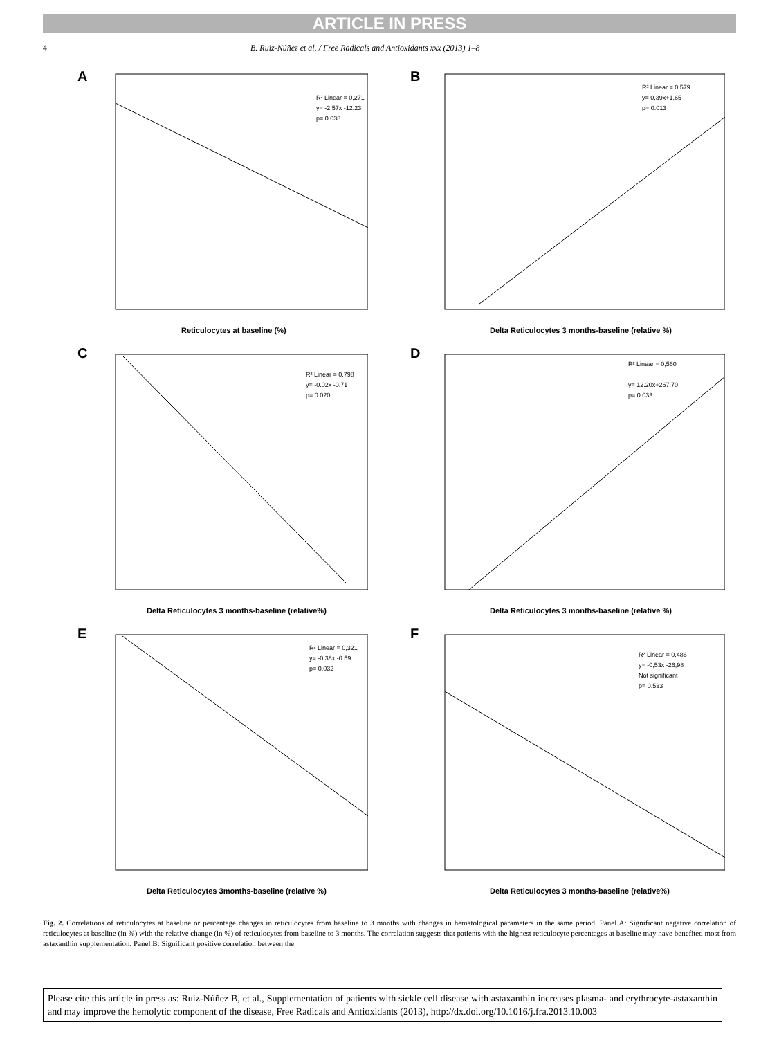ARTICLE IN PRESS
4 B. Ruiz-Núñez et al. / Free Radicals and Antioxidants xxx (2013) 1–8
A
Reticulocytes at baseline (%)
R² Linear = 0,271
y= -2.57x -12.23
p= 0.038
B
Delta Reticulocytes 3 months-baseline (relative %)
R² Linear = 0,579
y= 0,39x+1,65
p= 0.013
C
Delta Reticulocytes 3 months-baseline (relative%)
R² Linear = 0.798
y= -0.02x -0.71
p= 0.020
D
Delta Reticulocytes 3 months-baseline (relative %)
R² Linear = 0,560
y= 12.20x+267.70
p= 0.033
E
Delta Reticulocytes 3months-baseline (relative %)
R² Linear = 0,321
y= -0.38x -0.59
p= 0.032
F
Delta Reticulocytes 3 months-baseline (relative%)
R² Linear = 0,486
y= -0,53x -26,98
Not significant
p= 0.533
Fig. 2. Correlations of reticulocytes at baseline or percentage changes in reticulocytes from baseline to 3 months with changes in hematological parameters in the same period. Panel A: Significant negative correlation of reticulocytes at baseline (in %) with the relative change (in %) of reticulocytes from baseline to 3 months. The correlation suggests that patients with the highest reticulocyte percentages at baseline may have benefited most from astaxanthin supplementation. Panel B: Significant positive correlation between the
Please cite this article in press as: Ruiz-Núñez B, et al., Supplementation of patients with sickle cell disease with astaxanthin increases plasma- and erythrocyte-astaxanthin and may improve the hemolytic component of the disease, Free Radicals and Antioxidants (2013), http://dx.doi.org/10.1016/j.fra.2013.10.003